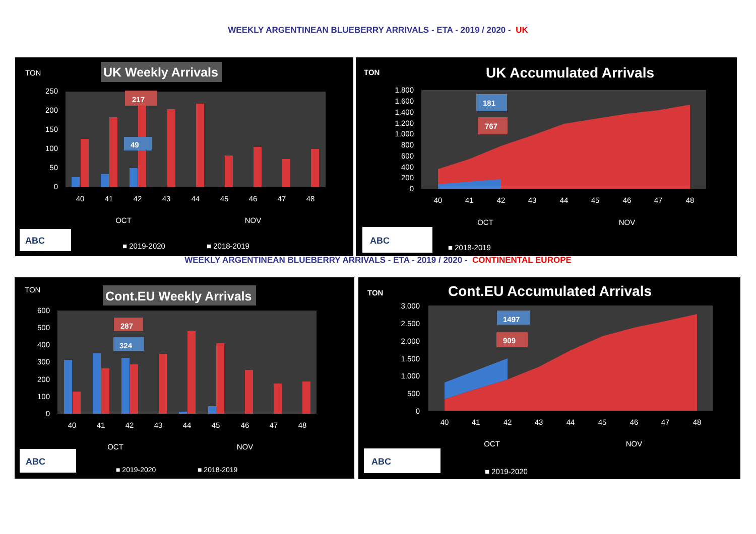WEEKLY ARGENTINEAN BLUEBERRY ARRIVALS - ETA - 2019 / 2020 - UK
TON
UK Weekly Arrivals
250
200
150
100
50
0
217
49
40
41
42
43
44
45
46
47
48
OCT
NOV
ABC
■ 2019-2020
■ 2018-2019
TON
UK Accumulated Arrivals
1.800
1.600
1.400
1.200
1.000
800
600
400
200
0
181
767
40
41
42
43
44
45
46
47
48
OCT
NOV
ABC
■ 2018-2019
WEEKLY ARGENTINEAN BLUEBERRY ARRIVALS - ETA - 2019 / 2020 - CONTINENTAL EUROPE
TON
Cont.EU Weekly Arrivals
600
500
400
300
200
100
0
287
324
40
41
42
43
44
45
46
47
48
OCT
NOV
ABC
■ 2019-2020
■ 2018-2019
TON
Cont.EU Accumulated Arrivals
3.000
2.500
2.000
1.500
1.000
500
0
1497
909
40
41
42
43
44
45
46
47
48
OCT
NOV
ABC
■ 2019-2020